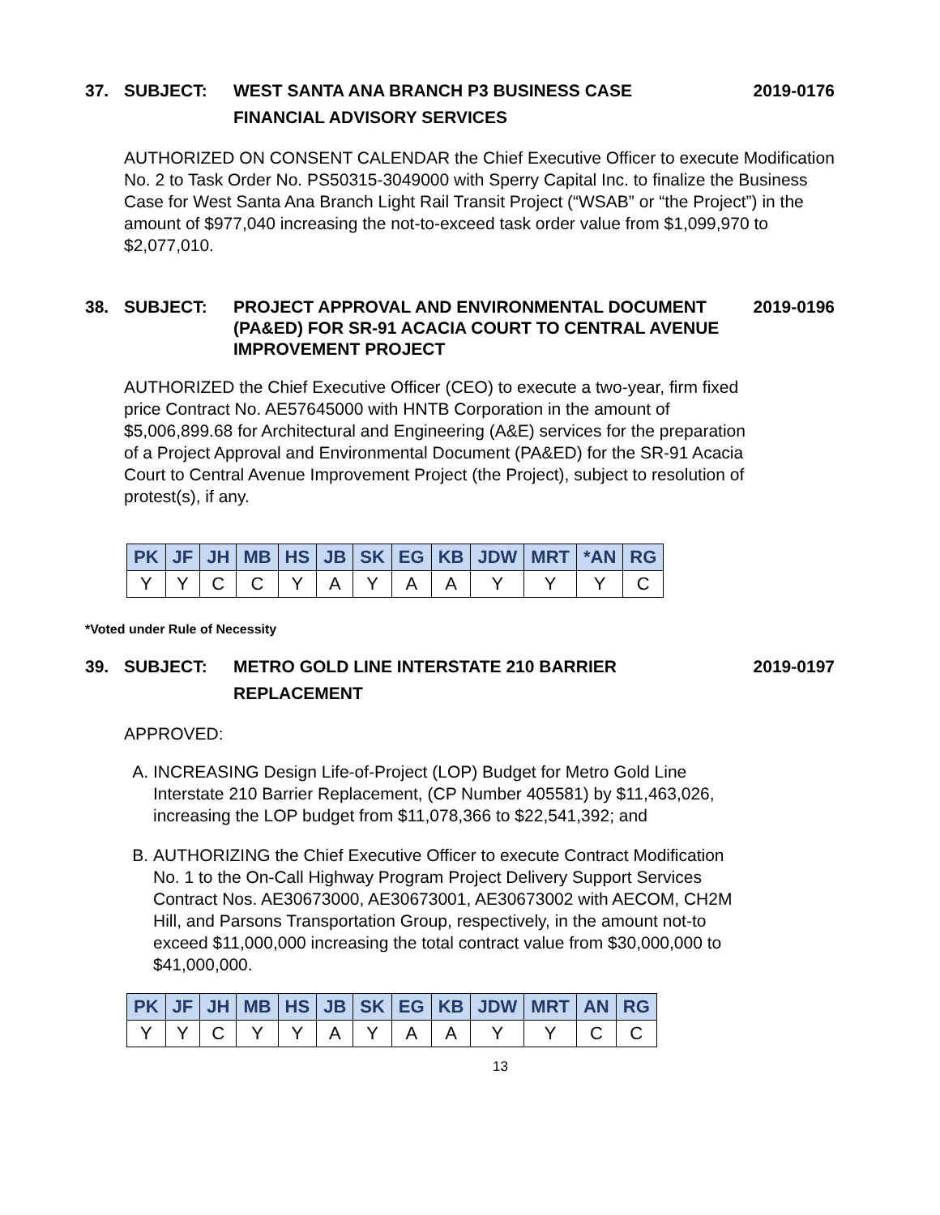37. SUBJECT: WEST SANTA ANA BRANCH P3 BUSINESS CASE
FINANCIAL ADVISORY SERVICES 2019-0176
AUTHORIZED ON CONSENT CALENDAR the Chief Executive Officer to execute Modification No. 2 to Task Order No. PS50315-3049000 with Sperry Capital Inc. to finalize the Business Case for West Santa Ana Branch Light Rail Transit Project (“WSAB” or “the Project”) in the amount of $977,040 increasing the not-to-exceed task order value from $1,099,970 to $2,077,010.
38. SUBJECT: PROJECT APPROVAL AND ENVIRONMENTAL DOCUMENT (PA&ED) FOR SR-91 ACACIA COURT TO CENTRAL AVENUE IMPROVEMENT PROJECT 2019-0196
AUTHORIZED the Chief Executive Officer (CEO) to execute a two-year, firm fixed price Contract No. AE57645000 with HNTB Corporation in the amount of $5,006,899.68 for Architectural and Engineering (A&E) services for the preparation of a Project Approval and Environmental Document (PA&ED) for the SR-91 Acacia Court to Central Avenue Improvement Project (the Project), subject to resolution of protest(s), if any.
| PK | JF | JH | MB | HS | JB | SK | EG | KB | JDW | MRT | *AN | RG |
| --- | --- | --- | --- | --- | --- | --- | --- | --- | --- | --- | --- | --- |
| Y | Y | C | C | Y | A | Y | A | A | Y | Y | Y | C |
*Voted under Rule of Necessity
39. SUBJECT: METRO GOLD LINE INTERSTATE 210 BARRIER
REPLACEMENT 2019-0197
APPROVED:
A. INCREASING Design Life-of-Project (LOP) Budget for Metro Gold Line Interstate 210 Barrier Replacement, (CP Number 405581) by $11,463,026, increasing the LOP budget from $11,078,366 to $22,541,392; and
B. AUTHORIZING the Chief Executive Officer to execute Contract Modification No. 1 to the On-Call Highway Program Project Delivery Support Services Contract Nos. AE30673000, AE30673001, AE30673002 with AECOM, CH2M Hill, and Parsons Transportation Group, respectively, in the amount not-to exceed $11,000,000 increasing the total contract value from $30,000,000 to $41,000,000.
| PK | JF | JH | MB | HS | JB | SK | EG | KB | JDW | MRT | AN | RG |
| --- | --- | --- | --- | --- | --- | --- | --- | --- | --- | --- | --- | --- |
| Y | Y | C | Y | Y | A | Y | A | A | Y | Y | C | C |
13